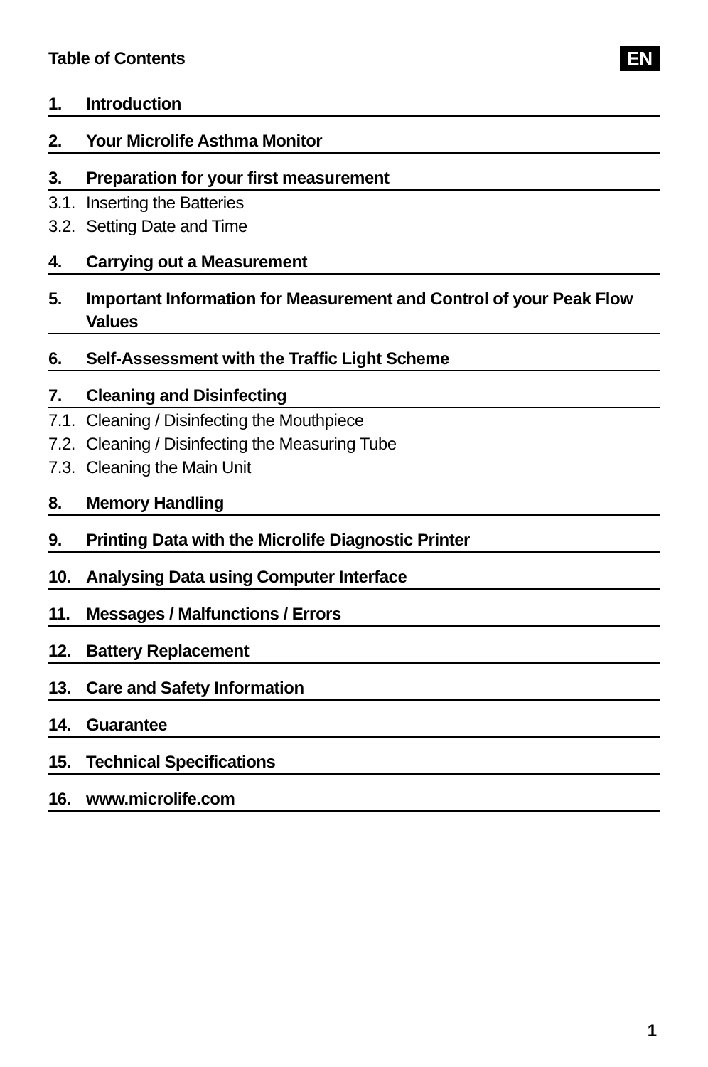Table of Contents EN
1. Introduction
2. Your Microlife Asthma Monitor
3. Preparation for your first measurement
3.1. Inserting the Batteries
3.2. Setting Date and Time
4. Carrying out a Measurement
5. Important Information for Measurement and Control of your Peak Flow Values
6. Self-Assessment with the Traffic Light Scheme
7. Cleaning and Disinfecting
7.1. Cleaning / Disinfecting the Mouthpiece
7.2. Cleaning / Disinfecting the Measuring Tube
7.3. Cleaning the Main Unit
8. Memory Handling
9. Printing Data with the Microlife Diagnostic Printer
10. Analysing Data using Computer Interface
11. Messages / Malfunctions / Errors
12. Battery Replacement
13. Care and Safety Information
14. Guarantee
15. Technical Specifications
16. www.microlife.com
1